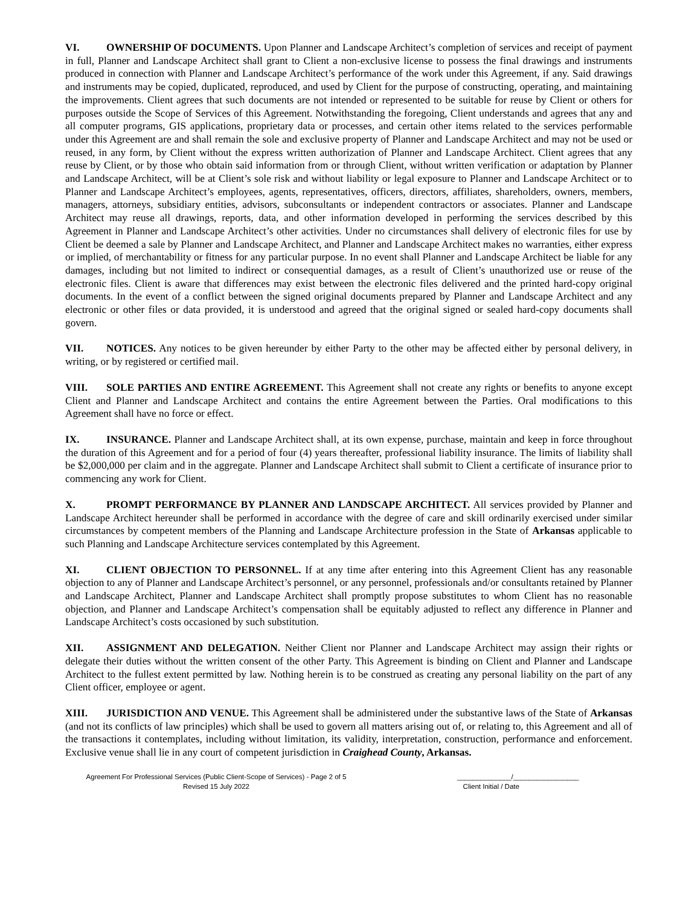VI. OWNERSHIP OF DOCUMENTS. Upon Planner and Landscape Architect’s completion of services and receipt of payment in full, Planner and Landscape Architect shall grant to Client a non-exclusive license to possess the final drawings and instruments produced in connection with Planner and Landscape Architect’s performance of the work under this Agreement, if any. Said drawings and instruments may be copied, duplicated, reproduced, and used by Client for the purpose of constructing, operating, and maintaining the improvements. Client agrees that such documents are not intended or represented to be suitable for reuse by Client or others for purposes outside the Scope of Services of this Agreement. Notwithstanding the foregoing, Client understands and agrees that any and all computer programs, GIS applications, proprietary data or processes, and certain other items related to the services performable under this Agreement are and shall remain the sole and exclusive property of Planner and Landscape Architect and may not be used or reused, in any form, by Client without the express written authorization of Planner and Landscape Architect. Client agrees that any reuse by Client, or by those who obtain said information from or through Client, without written verification or adaptation by Planner and Landscape Architect, will be at Client’s sole risk and without liability or legal exposure to Planner and Landscape Architect or to Planner and Landscape Architect’s employees, agents, representatives, officers, directors, affiliates, shareholders, owners, members, managers, attorneys, subsidiary entities, advisors, subconsultants or independent contractors or associates. Planner and Landscape Architect may reuse all drawings, reports, data, and other information developed in performing the services described by this Agreement in Planner and Landscape Architect’s other activities. Under no circumstances shall delivery of electronic files for use by Client be deemed a sale by Planner and Landscape Architect, and Planner and Landscape Architect makes no warranties, either express or implied, of merchantability or fitness for any particular purpose. In no event shall Planner and Landscape Architect be liable for any damages, including but not limited to indirect or consequential damages, as a result of Client’s unauthorized use or reuse of the electronic files. Client is aware that differences may exist between the electronic files delivered and the printed hard-copy original documents. In the event of a conflict between the signed original documents prepared by Planner and Landscape Architect and any electronic or other files or data provided, it is understood and agreed that the original signed or sealed hard-copy documents shall govern.
VII. NOTICES. Any notices to be given hereunder by either Party to the other may be affected either by personal delivery, in writing, or by registered or certified mail.
VIII. SOLE PARTIES AND ENTIRE AGREEMENT. This Agreement shall not create any rights or benefits to anyone except Client and Planner and Landscape Architect and contains the entire Agreement between the Parties. Oral modifications to this Agreement shall have no force or effect.
IX. INSURANCE. Planner and Landscape Architect shall, at its own expense, purchase, maintain and keep in force throughout the duration of this Agreement and for a period of four (4) years thereafter, professional liability insurance. The limits of liability shall be $2,000,000 per claim and in the aggregate. Planner and Landscape Architect shall submit to Client a certificate of insurance prior to commencing any work for Client.
X. PROMPT PERFORMANCE BY PLANNER AND LANDSCAPE ARCHITECT. All services provided by Planner and Landscape Architect hereunder shall be performed in accordance with the degree of care and skill ordinarily exercised under similar circumstances by competent members of the Planning and Landscape Architecture profession in the State of Arkansas applicable to such Planning and Landscape Architecture services contemplated by this Agreement.
XI. CLIENT OBJECTION TO PERSONNEL. If at any time after entering into this Agreement Client has any reasonable objection to any of Planner and Landscape Architect’s personnel, or any personnel, professionals and/or consultants retained by Planner and Landscape Architect, Planner and Landscape Architect shall promptly propose substitutes to whom Client has no reasonable objection, and Planner and Landscape Architect’s compensation shall be equitably adjusted to reflect any difference in Planner and Landscape Architect’s costs occasioned by such substitution.
XII. ASSIGNMENT AND DELEGATION. Neither Client nor Planner and Landscape Architect may assign their rights or delegate their duties without the written consent of the other Party. This Agreement is binding on Client and Planner and Landscape Architect to the fullest extent permitted by law. Nothing herein is to be construed as creating any personal liability on the part of any Client officer, employee or agent.
XIII. JURISDICTION AND VENUE. This Agreement shall be administered under the substantive laws of the State of Arkansas (and not its conflicts of law principles) which shall be used to govern all matters arising out of, or relating to, this Agreement and all of the transactions it contemplates, including without limitation, its validity, interpretation, construction, performance and enforcement. Exclusive venue shall lie in any court of competent jurisdiction in Craighead County, Arkansas.
Agreement For Professional Services (Public Client-Scope of Services) - Page 2 of 5
Revised 15 July 2022
______________/_________________
Client Initial / Date